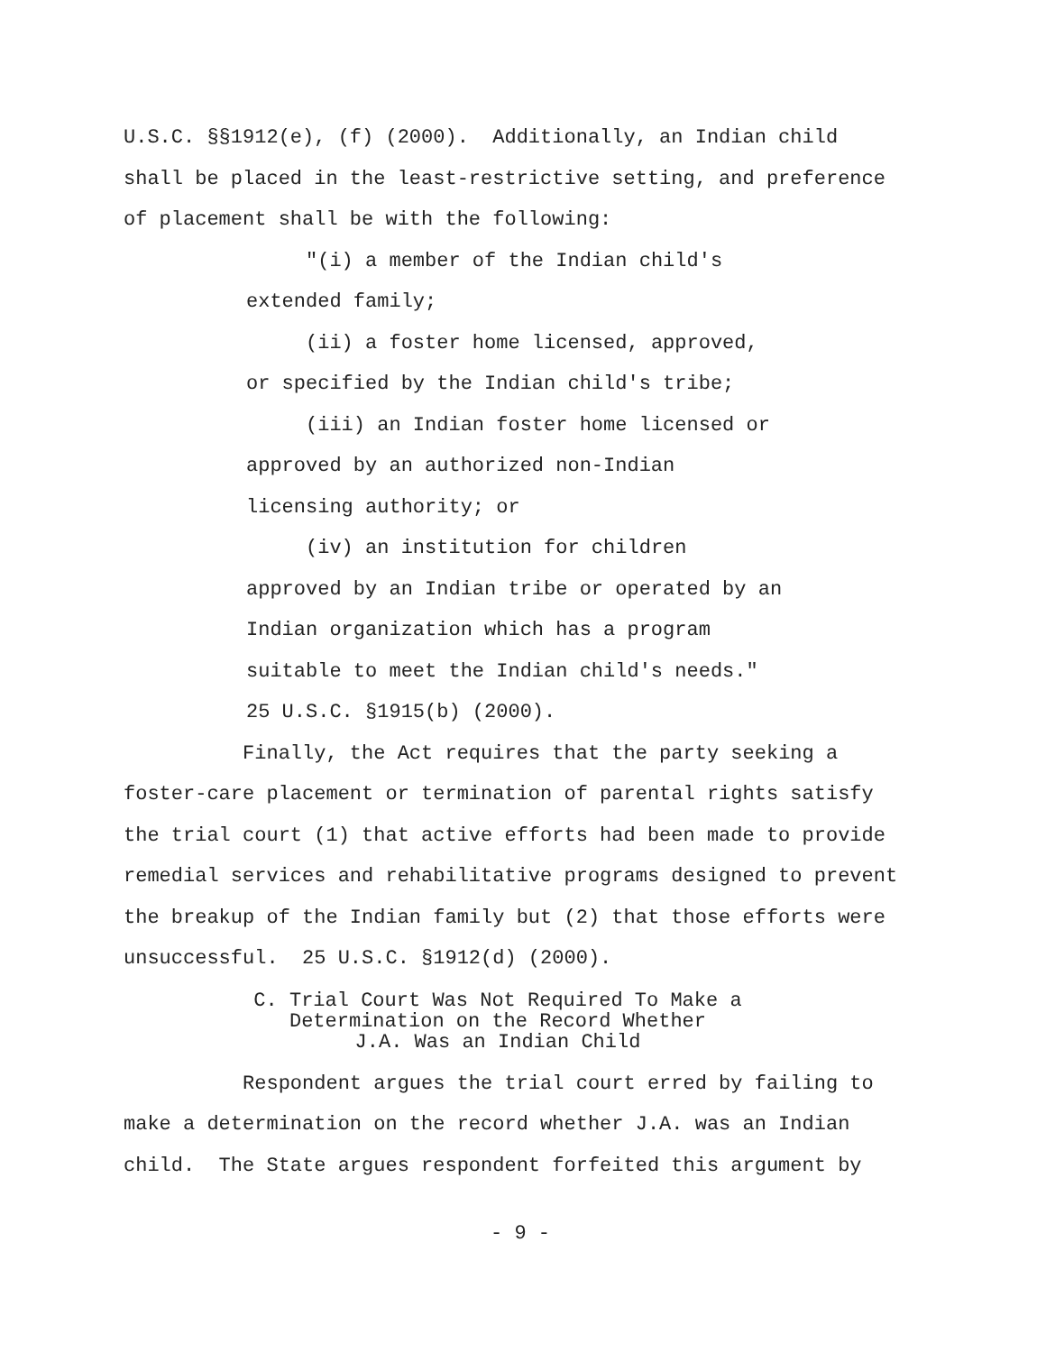U.S.C. §§1912(e), (f) (2000). Additionally, an Indian child shall be placed in the least-restrictive setting, and preference of placement shall be with the following:
"(i) a member of the Indian child's extended family;
(ii) a foster home licensed, approved, or specified by the Indian child's tribe;
(iii) an Indian foster home licensed or approved by an authorized non-Indian licensing authority; or
(iv) an institution for children approved by an Indian tribe or operated by an Indian organization which has a program suitable to meet the Indian child's needs." 25 U.S.C. §1915(b) (2000).
Finally, the Act requires that the party seeking a foster-care placement or termination of parental rights satisfy the trial court (1) that active efforts had been made to provide remedial services and rehabilitative programs designed to prevent the breakup of the Indian family but (2) that those efforts were unsuccessful. 25 U.S.C. §1912(d) (2000).
C. Trial Court Was Not Required To Make a
Determination on the Record Whether
J.A. Was an Indian Child
Respondent argues the trial court erred by failing to make a determination on the record whether J.A. was an Indian child. The State argues respondent forfeited this argument by
- 9 -